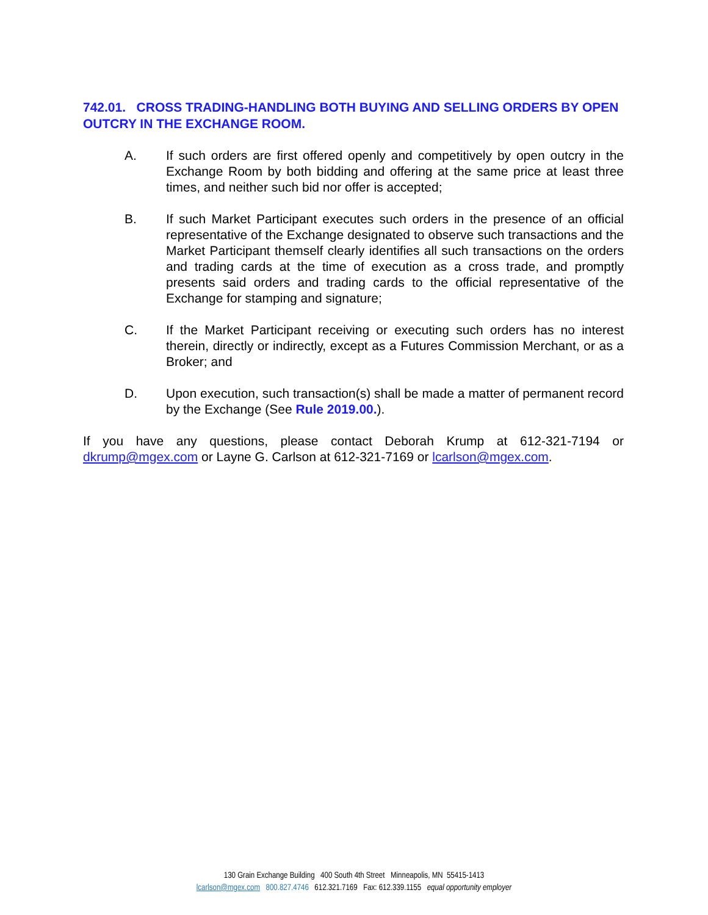742.01. CROSS TRADING-HANDLING BOTH BUYING AND SELLING ORDERS BY OPEN OUTCRY IN THE EXCHANGE ROOM.
A. If such orders are first offered openly and competitively by open outcry in the Exchange Room by both bidding and offering at the same price at least three times, and neither such bid nor offer is accepted;
B. If such Market Participant executes such orders in the presence of an official representative of the Exchange designated to observe such transactions and the Market Participant themself clearly identifies all such transactions on the orders and trading cards at the time of execution as a cross trade, and promptly presents said orders and trading cards to the official representative of the Exchange for stamping and signature;
C. If the Market Participant receiving or executing such orders has no interest therein, directly or indirectly, except as a Futures Commission Merchant, or as a Broker; and
D. Upon execution, such transaction(s) shall be made a matter of permanent record by the Exchange (See Rule 2019.00.).
If you have any questions, please contact Deborah Krump at 612-321-7194 or dkrump@mgex.com or Layne G. Carlson at 612-321-7169 or lcarlson@mgex.com.
130 Grain Exchange Building 400 South 4th Street Minneapolis, MN 55415-1413
lcarlson@mgex.com 800.827.4746 612.321.7169 Fax: 612.339.1155 equal opportunity employer